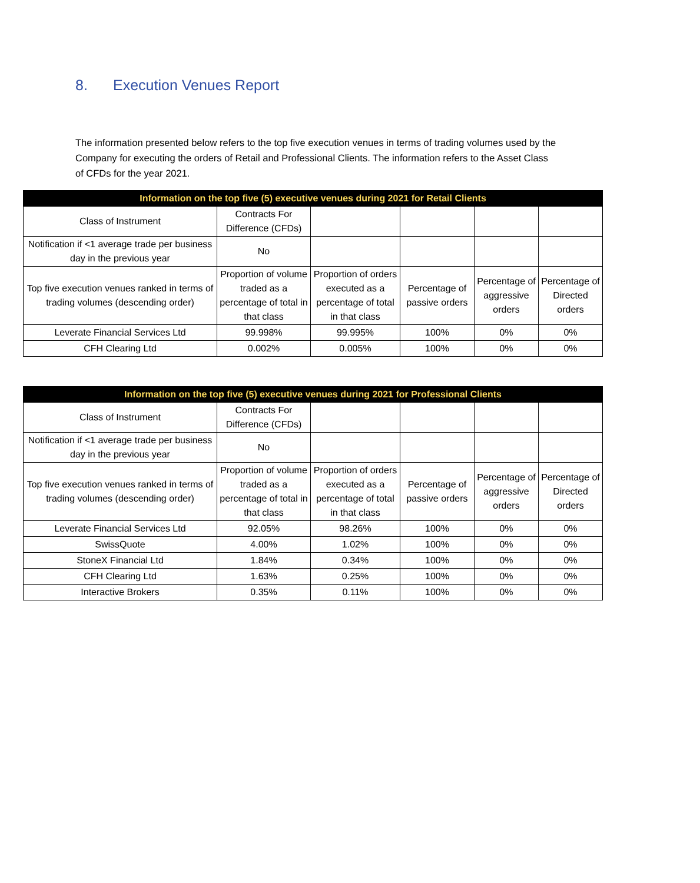8. Execution Venues Report
The information presented below refers to the top five execution venues in terms of trading volumes used by the Company for executing the orders of Retail and Professional Clients. The information refers to the Asset Class of CFDs for the year 2021.
| Information on the top five (5) executive venues during 2021 for Retail Clients | | | | | |
| --- | --- | --- | --- | --- | --- |
| Class of Instrument | Contracts For Difference (CFDs) | | | | |
| Notification if <1 average trade per business day in the previous year | No | | | | |
| Top five execution venues ranked in terms of trading volumes (descending order) | Proportion of volume traded as a percentage of total in that class | Proportion of orders executed as a percentage of total in that class | Percentage of passive orders | Percentage of aggressive orders | Percentage of Directed orders |
| Leverate Financial Services Ltd | 99.998% | 99.995% | 100% | 0% | 0% |
| CFH Clearing Ltd | 0.002% | 0.005% | 100% | 0% | 0% |
| Information on the top five (5) executive venues during 2021 for Professional Clients | | | | | |
| --- | --- | --- | --- | --- | --- |
| Class of Instrument | Contracts For Difference (CFDs) | | | | |
| Notification if <1 average trade per business day in the previous year | No | | | | |
| Top five execution venues ranked in terms of trading volumes (descending order) | Proportion of volume traded as a percentage of total in that class | Proportion of orders executed as a percentage of total in that class | Percentage of passive orders | Percentage of aggressive orders | Percentage of Directed orders |
| Leverate Financial Services Ltd | 92.05% | 98.26% | 100% | 0% | 0% |
| SwissQuote | 4.00% | 1.02% | 100% | 0% | 0% |
| StoneX Financial Ltd | 1.84% | 0.34% | 100% | 0% | 0% |
| CFH Clearing Ltd | 1.63% | 0.25% | 100% | 0% | 0% |
| Interactive Brokers | 0.35% | 0.11% | 100% | 0% | 0% |